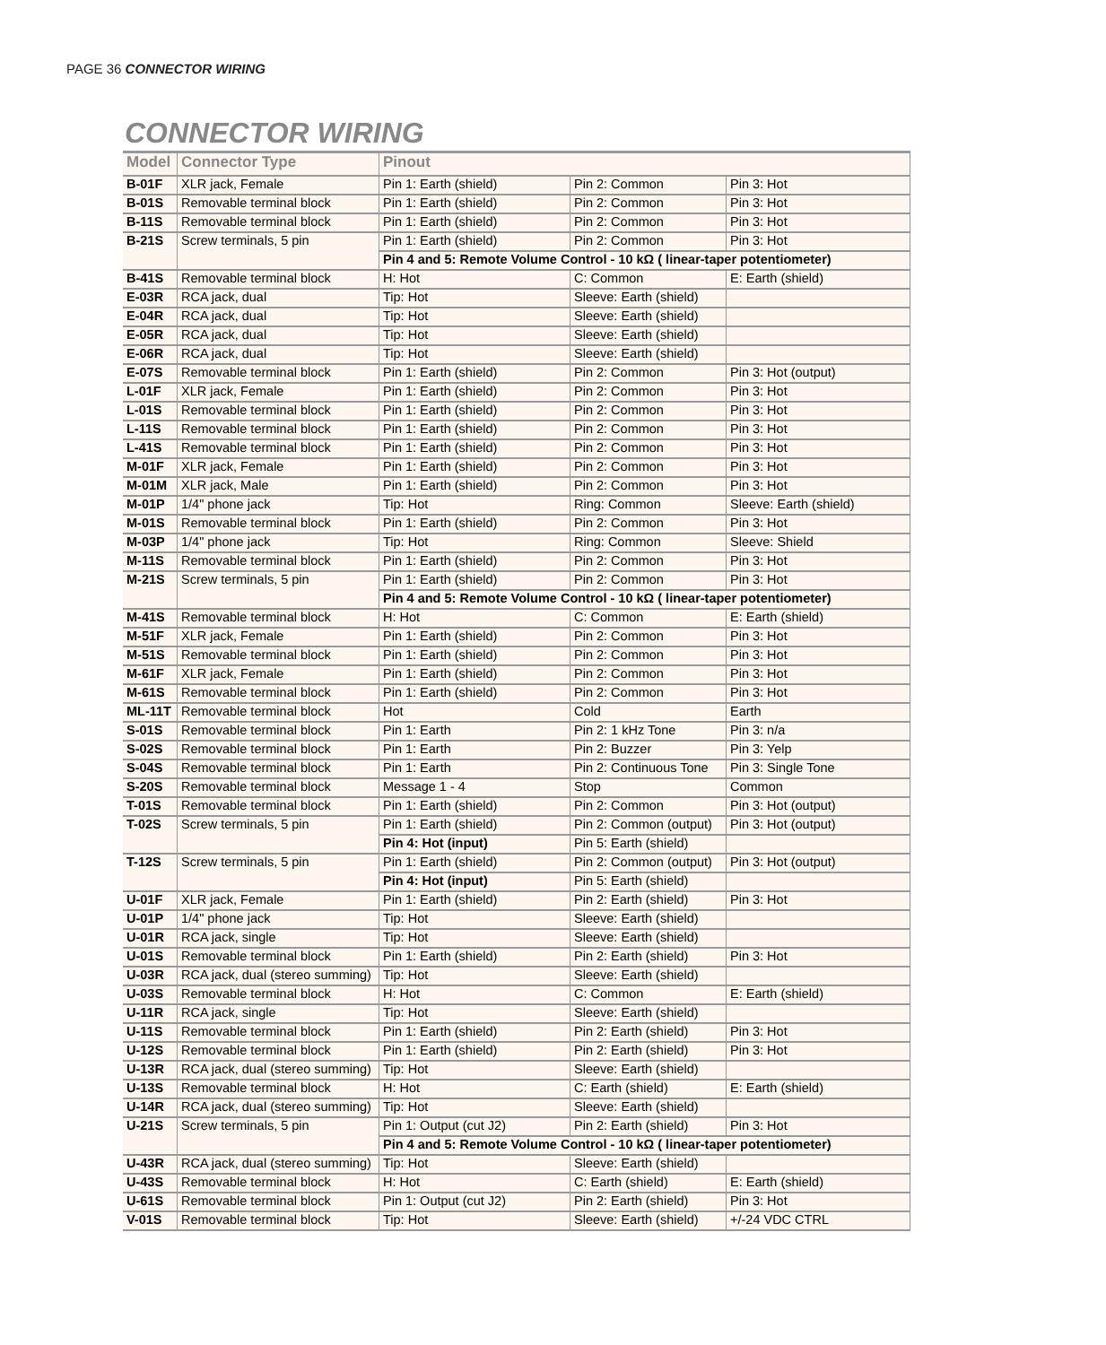PAGE 36 CONNECTOR WIRING
CONNECTOR WIRING
| Model | Connector Type | Pinout | | |
| --- | --- | --- | --- | --- |
| B-01F | XLR jack, Female | Pin 1: Earth (shield) | Pin 2: Common | Pin 3: Hot |
| B-01S | Removable terminal block | Pin 1: Earth (shield) | Pin 2: Common | Pin 3: Hot |
| B-11S | Removable terminal block | Pin 1: Earth (shield) | Pin 2: Common | Pin 3: Hot |
| B-21S | Screw terminals, 5 pin | Pin 1: Earth (shield) | Pin 2: Common | Pin 3: Hot |
| | | Pin 4 and 5: Remote Volume Control - 10 kΩ ( linear-taper potentiometer) | | |
| B-41S | Removable terminal block | H: Hot | C: Common | E: Earth (shield) |
| E-03R | RCA jack, dual | Tip: Hot | Sleeve: Earth (shield) | |
| E-04R | RCA jack, dual | Tip: Hot | Sleeve: Earth (shield) | |
| E-05R | RCA jack, dual | Tip: Hot | Sleeve: Earth (shield) | |
| E-06R | RCA jack, dual | Tip: Hot | Sleeve: Earth (shield) | |
| E-07S | Removable terminal block | Pin 1: Earth (shield) | Pin 2: Common | Pin 3: Hot (output) |
| L-01F | XLR jack, Female | Pin 1: Earth (shield) | Pin 2: Common | Pin 3: Hot |
| L-01S | Removable terminal block | Pin 1: Earth (shield) | Pin 2: Common | Pin 3: Hot |
| L-11S | Removable terminal block | Pin 1: Earth (shield) | Pin 2: Common | Pin 3: Hot |
| L-41S | Removable terminal block | Pin 1: Earth (shield) | Pin 2: Common | Pin 3: Hot |
| M-01F | XLR jack, Female | Pin 1: Earth (shield) | Pin 2: Common | Pin 3: Hot |
| M-01M | XLR jack, Male | Pin 1: Earth (shield) | Pin 2: Common | Pin 3: Hot |
| M-01P | 1/4" phone jack | Tip: Hot | Ring: Common | Sleeve: Earth (shield) |
| M-01S | Removable terminal block | Pin 1: Earth (shield) | Pin 2: Common | Pin 3: Hot |
| M-03P | 1/4" phone jack | Tip: Hot | Ring: Common | Sleeve: Shield |
| M-11S | Removable terminal block | Pin 1: Earth (shield) | Pin 2: Common | Pin 3: Hot |
| M-21S | Screw terminals, 5 pin | Pin 1: Earth (shield) | Pin 2: Common | Pin 3: Hot |
| | | Pin 4 and 5: Remote Volume Control - 10 kΩ ( linear-taper potentiometer) | | |
| M-41S | Removable terminal block | H: Hot | C: Common | E: Earth (shield) |
| M-51F | XLR jack, Female | Pin 1: Earth (shield) | Pin 2: Common | Pin 3: Hot |
| M-51S | Removable terminal block | Pin 1: Earth (shield) | Pin 2: Common | Pin 3: Hot |
| M-61F | XLR jack, Female | Pin 1: Earth (shield) | Pin 2: Common | Pin 3: Hot |
| M-61S | Removable terminal block | Pin 1: Earth (shield) | Pin 2: Common | Pin 3: Hot |
| ML-11T | Removable terminal block | Hot | Cold | Earth |
| S-01S | Removable terminal block | Pin 1: Earth | Pin 2: 1 kHz Tone | Pin 3: n/a |
| S-02S | Removable terminal block | Pin 1: Earth | Pin 2: Buzzer | Pin 3: Yelp |
| S-04S | Removable terminal block | Pin 1: Earth | Pin 2: Continuous Tone | Pin 3: Single Tone |
| S-20S | Removable terminal block | Message 1 - 4 | Stop | Common |
| T-01S | Removable terminal block | Pin 1: Earth (shield) | Pin 2: Common | Pin 3: Hot (output) |
| T-02S | Screw terminals, 5 pin | Pin 1: Earth (shield) | Pin 2: Common (output) | Pin 3: Hot (output) |
| | | Pin 4: Hot (input) | Pin 5: Earth (shield) | |
| T-12S | Screw terminals, 5 pin | Pin 1: Earth (shield) | Pin 2: Common (output) | Pin 3: Hot (output) |
| | | Pin 4: Hot (input) | Pin 5: Earth (shield) | |
| U-01F | XLR jack, Female | Pin 1: Earth (shield) | Pin 2: Earth (shield) | Pin 3: Hot |
| U-01P | 1/4" phone jack | Tip: Hot | Sleeve: Earth (shield) | |
| U-01R | RCA jack, single | Tip: Hot | Sleeve: Earth (shield) | |
| U-01S | Removable terminal block | Pin 1: Earth (shield) | Pin 2: Earth (shield) | Pin 3: Hot |
| U-03R | RCA jack, dual (stereo summing) | Tip: Hot | Sleeve: Earth (shield) | |
| U-03S | Removable terminal block | H: Hot | C: Common | E: Earth (shield) |
| U-11R | RCA jack, single | Tip: Hot | Sleeve: Earth (shield) | |
| U-11S | Removable terminal block | Pin 1: Earth (shield) | Pin 2: Earth (shield) | Pin 3: Hot |
| U-12S | Removable terminal block | Pin 1: Earth (shield) | Pin 2: Earth (shield) | Pin 3: Hot |
| U-13R | RCA jack, dual (stereo summing) | Tip: Hot | Sleeve: Earth (shield) | |
| U-13S | Removable terminal block | H: Hot | C: Earth (shield) | E: Earth (shield) |
| U-14R | RCA jack, dual (stereo summing) | Tip: Hot | Sleeve: Earth (shield) | |
| U-21S | Screw terminals, 5 pin | Pin 1: Output (cut J2) | Pin 2: Earth (shield) | Pin 3: Hot |
| | | Pin 4 and 5: Remote Volume Control - 10 kΩ ( linear-taper potentiometer) | | |
| U-43R | RCA jack, dual (stereo summing) | Tip: Hot | Sleeve: Earth (shield) | |
| U-43S | Removable terminal block | H: Hot | C: Earth (shield) | E: Earth (shield) |
| U-61S | Removable terminal block | Pin 1: Output (cut J2) | Pin 2: Earth (shield) | Pin 3: Hot |
| V-01S | Removable terminal block | Tip: Hot | Sleeve: Earth (shield) | +/-24 VDC CTRL |